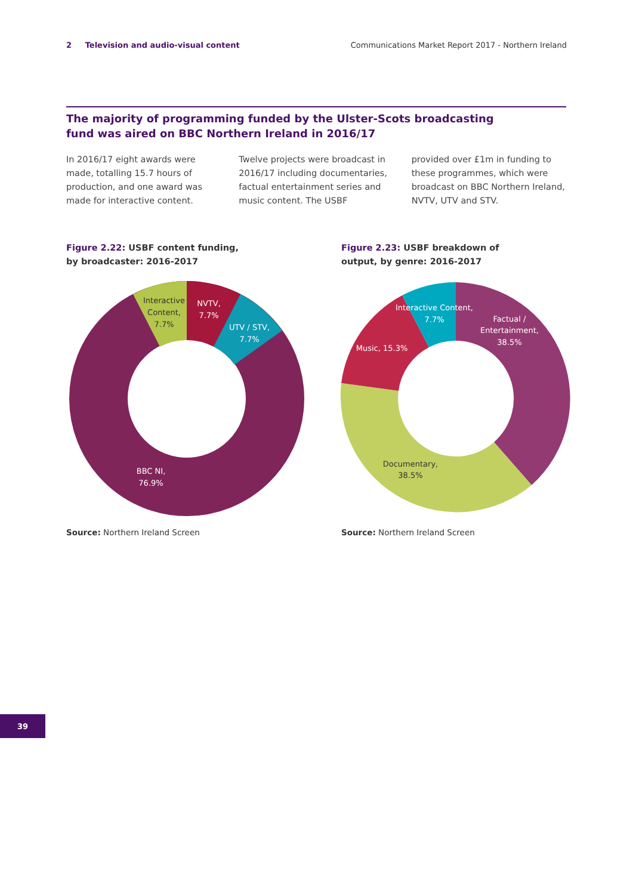2 Television and audio-visual content Communications Market Report 2017 - Northern Ireland
The majority of programming funded by the Ulster-Scots broadcasting
fund was aired on BBC Northern Ireland in 2016/17
In 2016/17 eight awards were made, totalling 15.7 hours of production, and one award was made for interactive content.
Twelve projects were broadcast in 2016/17 including documentaries, factual entertainment series and music content. The USBF
provided over £1m in funding to these programmes, which were broadcast on BBC Northern Ireland, NVTV, UTV and STV.
Figure 2.22: USBF content funding,
by broadcaster: 2016-2017
Figure 2.23: USBF breakdown of
output, by genre: 2016-2017
Interactive
Content,
7.7%
NVTV,
7.7%
UTV / STV,
7.7%
BBC NI,
76.9%
Interactive Content,
7.7%
Factual /
Entertainment,
38.5%
Music, 15.3%
Documentary,
38.5%
Source: Northern Ireland Screen
Source: Northern Ireland Screen
39